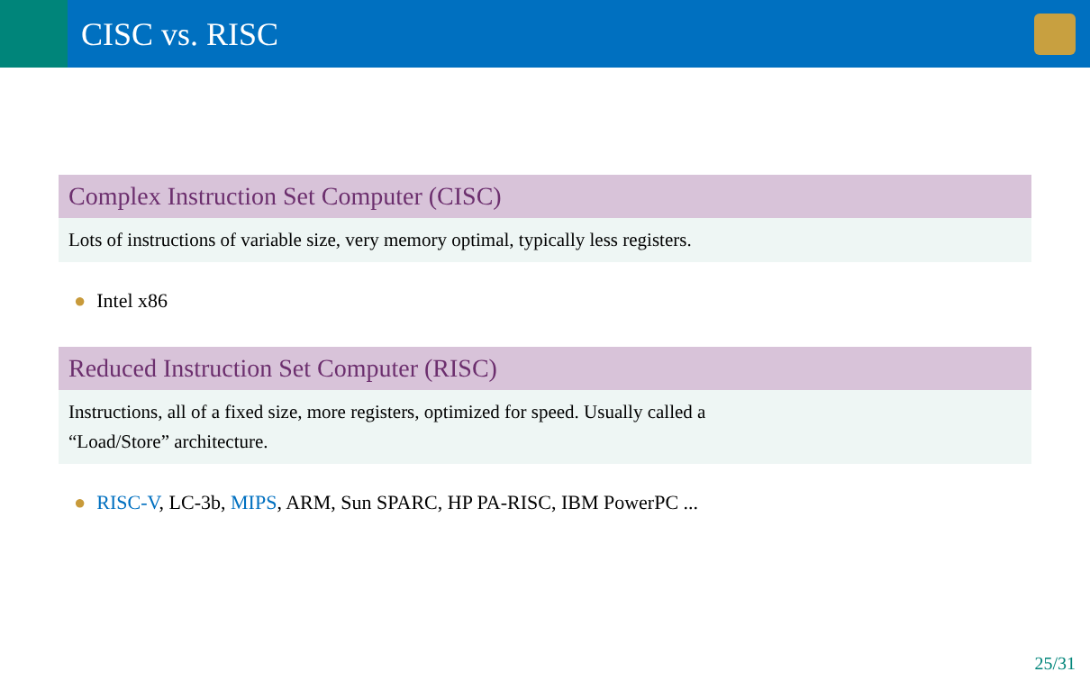CISC vs. RISC
Complex Instruction Set Computer (CISC)
Lots of instructions of variable size, very memory optimal, typically less registers.
● Intel x86
Reduced Instruction Set Computer (RISC)
Instructions, all of a fixed size, more registers, optimized for speed. Usually called a
“Load/Store” architecture.
● RISC-V, LC-3b, MIPS, ARM, Sun SPARC, HP PA-RISC, IBM PowerPC ...
25/31